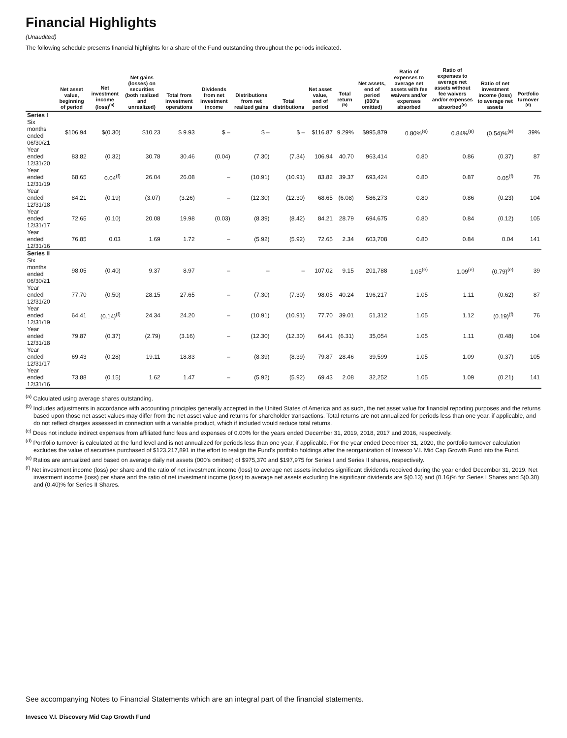Financial Highlights
(Unaudited)
The following schedule presents financial highlights for a share of the Fund outstanding throughout the periods indicated.
| | Net asset value, beginning of period | Net investment income (loss)<sup>(a)</sup> | Net gains (losses) on securities (both realized and unrealized) | Total from investment operations | Dividends from net investment income | Distributions from net realized gains | Total distributions | Net asset value, end of period | Total return <sup>(b)</sup> | Net assets, end of period (000's omitted) | Ratio of expenses to average net assets with fee waivers and/or expenses absorbed | Ratio of expenses to average net assets without fee waivers and/or expenses absorbed<sup>(c)</sup> | Ratio of net investment income (loss) to average net assets | Portfolio turnover <sup>(d)</sup> |
| --- | --- | --- | --- | --- | --- | --- | --- | --- | --- | --- | --- | --- | --- | --- |
| Series I | | | | | | | | | | | | | | |
| Six months ended 06/30/21 | $106.94 | $(0.30) | $10.23 | $ 9.93 | $ – | $ – | $ – | $116.87 | 9.29% | $995,879 | 0.80%<sup>(e)</sup> | 0.84%<sup>(e)</sup> | (0.54)%<sup>(e)</sup> | 39% |
| Year ended 12/31/20 | 83.82 | (0.32) | 30.78 | 30.46 | (0.04) | (7.30) | (7.34) | 106.94 | 40.70 | 963,414 | 0.80 | 0.86 | (0.37) | 87 |
| Year ended 12/31/19 | 68.65 | 0.04<sup>(f)</sup> | 26.04 | 26.08 | – | (10.91) | (10.91) | 83.82 | 39.37 | 693,424 | 0.80 | 0.87 | 0.05<sup>(f)</sup> | 76 |
| Year ended 12/31/18 | 84.21 | (0.19) | (3.07) | (3.26) | – | (12.30) | (12.30) | 68.65 | (6.08) | 586,273 | 0.80 | 0.86 | (0.23) | 104 |
| Year ended 12/31/17 | 72.65 | (0.10) | 20.08 | 19.98 | (0.03) | (8.39) | (8.42) | 84.21 | 28.79 | 694,675 | 0.80 | 0.84 | (0.12) | 105 |
| Year ended 12/31/16 | 76.85 | 0.03 | 1.69 | 1.72 | – | (5.92) | (5.92) | 72.65 | 2.34 | 603,708 | 0.80 | 0.84 | 0.04 | 141 |
| Series II | | | | | | | | | | | | | | |
| Six months ended 06/30/21 | 98.05 | (0.40) | 9.37 | 8.97 | – | – | – | 107.02 | 9.15 | 201,788 | 1.05<sup>(e)</sup> | 1.09<sup>(e)</sup> | (0.79)<sup>(e)</sup> | 39 |
| Year ended 12/31/20 | 77.70 | (0.50) | 28.15 | 27.65 | – | (7.30) | (7.30) | 98.05 | 40.24 | 196,217 | 1.05 | 1.11 | (0.62) | 87 |
| Year ended 12/31/19 | 64.41 | (0.14)<sup>(f)</sup> | 24.34 | 24.20 | – | (10.91) | (10.91) | 77.70 | 39.01 | 51,312 | 1.05 | 1.12 | (0.19)<sup>(f)</sup> | 76 |
| Year ended 12/31/18 | 79.87 | (0.37) | (2.79) | (3.16) | – | (12.30) | (12.30) | 64.41 | (6.31) | 35,054 | 1.05 | 1.11 | (0.48) | 104 |
| Year ended 12/31/17 | 69.43 | (0.28) | 19.11 | 18.83 | – | (8.39) | (8.39) | 79.87 | 28.46 | 39,599 | 1.05 | 1.09 | (0.37) | 105 |
| Year ended 12/31/16 | 73.88 | (0.15) | 1.62 | 1.47 | – | (5.92) | (5.92) | 69.43 | 2.08 | 32,252 | 1.05 | 1.09 | (0.21) | 141 |
<sup>(a)</sup> Calculated using average shares outstanding.
<sup>(b)</sup> Includes adjustments in accordance with accounting principles generally accepted in the United States of America and as such, the net asset value for financial reporting purposes and the returns based upon those net asset values may differ from the net asset value and returns for shareholder transactions. Total returns are not annualized for periods less than one year, if applicable, and do not reflect charges assessed in connection with a variable product, which if included would reduce total returns.
<sup>(c)</sup> Does not include indirect expenses from affiliated fund fees and expenses of 0.00% for the years ended December 31, 2019, 2018, 2017 and 2016, respectively.
<sup>(d)</sup> Portfolio turnover is calculated at the fund level and is not annualized for periods less than one year, if applicable. For the year ended December 31, 2020, the portfolio turnover calculation excludes the value of securities purchased of $123,217,891 in the effort to realign the Fund's portfolio holdings after the reorganization of Invesco V.I. Mid Cap Growth Fund into the Fund.
<sup>(e)</sup> Ratios are annualized and based on average daily net assets (000's omitted) of $975,370 and $197,975 for Series I and Series II shares, respectively.
<sup>(f)</sup> Net investment income (loss) per share and the ratio of net investment income (loss) to average net assets includes significant dividends received during the year ended December 31, 2019. Net investment income (loss) per share and the ratio of net investment income (loss) to average net assets excluding the significant dividends are $(0.13) and (0.16)% for Series I Shares and $(0.30) and (0.40)% for Series II Shares.
See accompanying Notes to Financial Statements which are an integral part of the financial statements.
Invesco V.I. Discovery Mid Cap Growth Fund